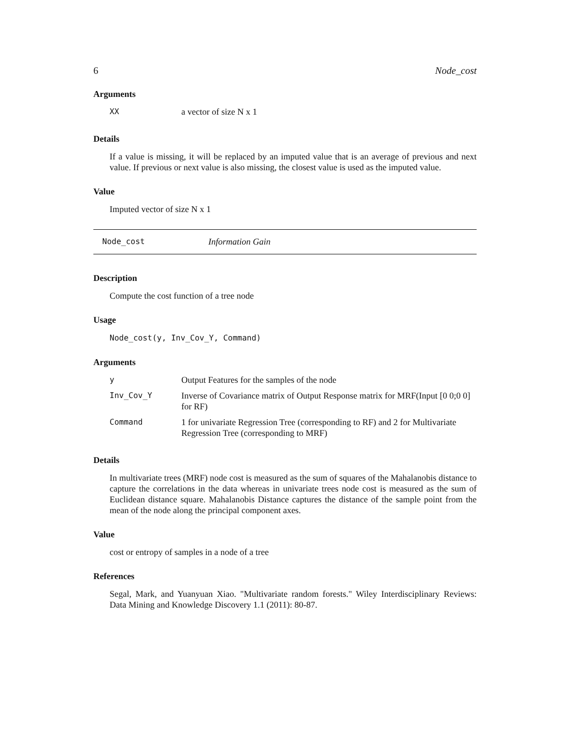6 Node_cost
Arguments
| XX | a vector of size N x 1 |
Details
If a value is missing, it will be replaced by an imputed value that is an average of previous and next value. If previous or next value is also missing, the closest value is used as the imputed value.
Value
Imputed vector of size N x 1
Node_cost Information Gain
Description
Compute the cost function of a tree node
Usage
Node_cost(y, Inv_Cov_Y, Command)
Arguments
| y | Output Features for the samples of the node |
| Inv_Cov_Y | Inverse of Covariance matrix of Output Response matrix for MRF(Input [0 0;0 0] for RF) |
| Command | 1 for univariate Regression Tree (corresponding to RF) and 2 for Multivariate Regression Tree (corresponding to MRF) |
Details
In multivariate trees (MRF) node cost is measured as the sum of squares of the Mahalanobis distance to capture the correlations in the data whereas in univariate trees node cost is measured as the sum of Euclidean distance square. Mahalanobis Distance captures the distance of the sample point from the mean of the node along the principal component axes.
Value
cost or entropy of samples in a node of a tree
References
Segal, Mark, and Yuanyuan Xiao. "Multivariate random forests." Wiley Interdisciplinary Reviews: Data Mining and Knowledge Discovery 1.1 (2011): 80-87.